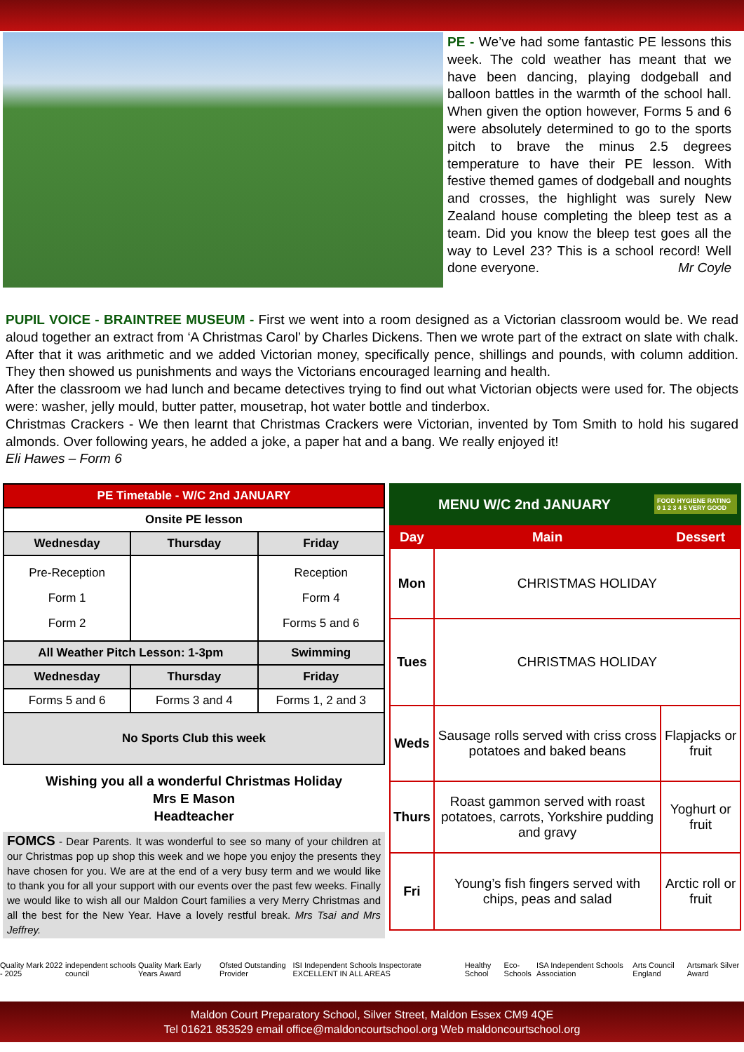PE - We’ve had some fantastic PE lessons this week. The cold weather has meant that we have been dancing, playing dodgeball and balloon battles in the warmth of the school hall. When given the option however, Forms 5 and 6 were absolutely determined to go to the sports pitch to brave the minus 2.5 degrees temperature to have their PE lesson. With festive themed games of dodgeball and noughts and crosses, the highlight was surely New Zealand house completing the bleep test as a team. Did you know the bleep test goes all the way to Level 23? This is a school record! Well done everyone. Mr Coyle
PUPIL VOICE - BRAINTREE MUSEUM - First we went into a room designed as a Victorian classroom would be. We read aloud together an extract from ‘A Christmas Carol’ by Charles Dickens. Then we wrote part of the extract on slate with chalk. After that it was arithmetic and we added Victorian money, specifically pence, shillings and pounds, with column addition. They then showed us punishments and ways the Victorians encouraged learning and health.
After the classroom we had lunch and became detectives trying to find out what Victorian objects were used for. The objects were: washer, jelly mould, butter patter, mousetrap, hot water bottle and tinderbox.
Christmas Crackers - We then learnt that Christmas Crackers were Victorian, invented by Tom Smith to hold his sugared almonds. Over following years, he added a joke, a paper hat and a bang. We really enjoyed it!
Eli Hawes – Form 6
| PE Timetable - W/C 2nd JANUARY | | |
| Onsite PE lesson | | |
| Wednesday | Thursday | Friday |
| Pre-Reception Form 1 Form 2 | | Reception Form 4 Forms 5 and 6 |
| All Weather Pitch Lesson: 1-3pm | | Swimming |
| Wednesday | Thursday | Friday |
| Forms 5 and 6 | Forms 3 and 4 | Forms 1, 2 and 3 |
| No Sports Club this week | | |
Wishing you all a wonderful Christmas Holiday
Mrs E Mason
Headteacher
FOMCS - Dear Parents. It was wonderful to see so many of your children at our Christmas pop up shop this week and we hope you enjoy the presents they have chosen for you. We are at the end of a very busy term and we would like to thank you for all your support with our events over the past few weeks. Finally we would like to wish all our Maldon Court families a very Merry Christmas and all the best for the New Year. Have a lovely restful break. Mrs Tsai and Mrs Jeffrey.
MENU W/C 2nd JANUARY FOOD HYGIENE RATING
0 1 2 3 4 5 VERY GOOD
| Day | Main | Dessert |
| --- | --- | --- |
| Mon | CHRISTMAS HOLIDAY | |
| Tues | CHRISTMAS HOLIDAY | |
| Weds | Sausage rolls served with criss cross potatoes and baked beans | Flapjacks or fruit |
| Thurs | Roast gammon served with roast potatoes, carrots, Yorkshire pudding and gravy | Yoghurt or fruit |
| Fri | Young’s fish fingers served with chips, peas and salad | Arctic roll or fruit |
Quality Mark 2022 - 2025 independent schools council Quality Mark Early Years Award Ofsted Outstanding Provider ISI Independent Schools Inspectorate EXCELLENT IN ALL AREAS Healthy School Eco-Schools ISA Independent Schools Association Arts Council England Artsmark Silver Award
Maldon Court Preparatory School, Silver Street, Maldon Essex CM9 4QE
Tel 01621 853529 email office@maldoncourtschool.org Web maldoncourtschool.org